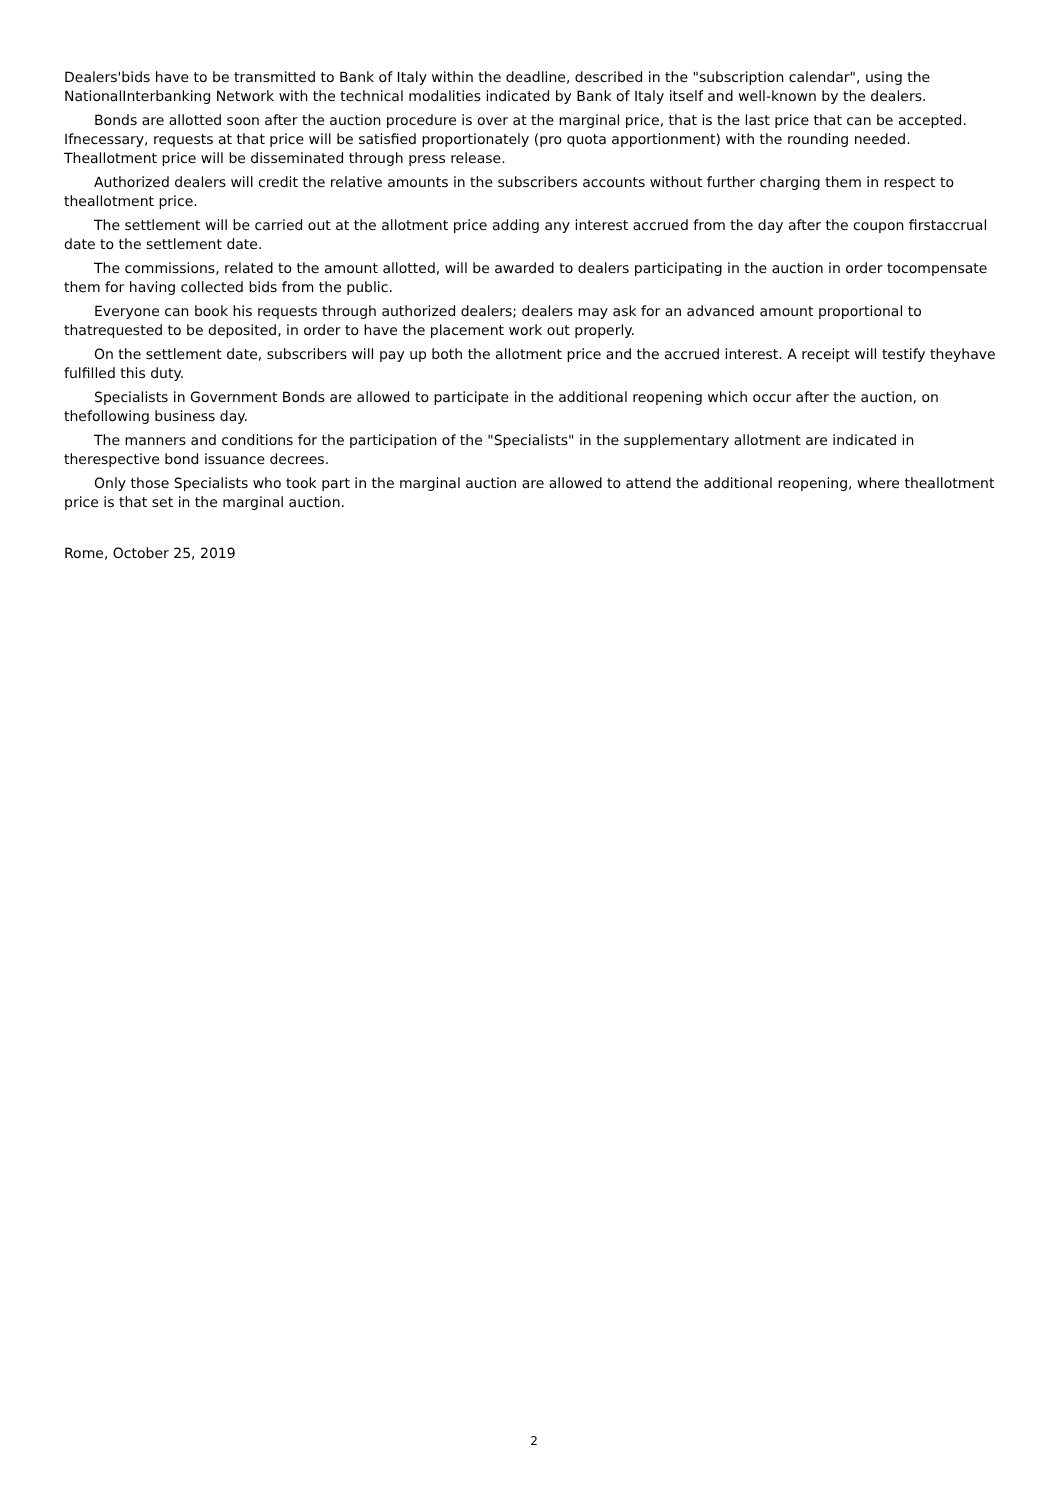Dealers'bids have to be transmitted to Bank of Italy within the deadline, described in the "subscription calendar", using the NationalInterbanking Network with the technical modalities indicated by Bank of Italy itself and well-known by the dealers.
Bonds are allotted soon after the auction procedure is over at the marginal price, that is the last price that can be accepted. Ifnecessary, requests at that price will be satisfied proportionately (pro quota apportionment) with the rounding needed. Theallotment price will be disseminated through press release.
Authorized dealers will credit the relative amounts in the subscribers accounts without further charging them in respect to theallotment price.
The settlement will be carried out at the allotment price adding any interest accrued from the day after the coupon firstaccrual date to the settlement date.
The commissions, related to the amount allotted, will be awarded to dealers participating in the auction in order tocompensate them for having collected bids from the public.
Everyone can book his requests through authorized dealers; dealers may ask for an advanced amount proportional to thatrequested to be deposited, in order to have the placement work out properly.
On the settlement date, subscribers will pay up both the allotment price and the accrued interest. A receipt will testify theyhave fulfilled this duty.
Specialists in Government Bonds are allowed to participate in the additional reopening which occur after the auction, on thefollowing business day.
The manners and conditions for the participation of the "Specialists" in the supplementary allotment are indicated in therespective bond issuance decrees.
Only those Specialists who took part in the marginal auction are allowed to attend the additional reopening, where theallotment price is that set in the marginal auction.
Rome, October 25, 2019
2